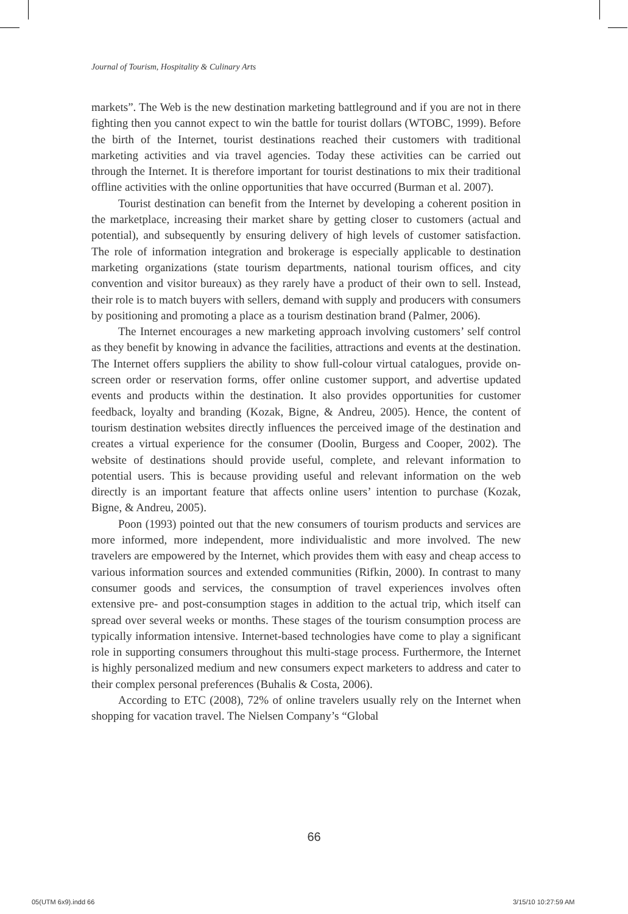Journal of Tourism, Hospitality & Culinary Arts
markets”. The Web is the new destination marketing battleground and if you are not in there fighting then you cannot expect to win the battle for tourist dollars (WTOBC, 1999). Before the birth of the Internet, tourist destinations reached their customers with traditional marketing activities and via travel agencies. Today these activities can be carried out through the Internet. It is therefore important for tourist destinations to mix their traditional offline activities with the online opportunities that have occurred (Burman et al. 2007).
Tourist destination can benefit from the Internet by developing a coherent position in the marketplace, increasing their market share by getting closer to customers (actual and potential), and subsequently by ensuring delivery of high levels of customer satisfaction. The role of information integration and brokerage is especially applicable to destination marketing organizations (state tourism departments, national tourism offices, and city convention and visitor bureaux) as they rarely have a product of their own to sell. Instead, their role is to match buyers with sellers, demand with supply and producers with consumers by positioning and promoting a place as a tourism destination brand (Palmer, 2006).
The Internet encourages a new marketing approach involving customers’ self control as they benefit by knowing in advance the facilities, attractions and events at the destination. The Internet offers suppliers the ability to show full-colour virtual catalogues, provide on-screen order or reservation forms, offer online customer support, and advertise updated events and products within the destination. It also provides opportunities for customer feedback, loyalty and branding (Kozak, Bigne, & Andreu, 2005). Hence, the content of tourism destination websites directly influences the perceived image of the destination and creates a virtual experience for the consumer (Doolin, Burgess and Cooper, 2002). The website of destinations should provide useful, complete, and relevant information to potential users. This is because providing useful and relevant information on the web directly is an important feature that affects online users’ intention to purchase (Kozak, Bigne, & Andreu, 2005).
Poon (1993) pointed out that the new consumers of tourism products and services are more informed, more independent, more individualistic and more involved. The new travelers are empowered by the Internet, which provides them with easy and cheap access to various information sources and extended communities (Rifkin, 2000). In contrast to many consumer goods and services, the consumption of travel experiences involves often extensive pre- and post-consumption stages in addition to the actual trip, which itself can spread over several weeks or months. These stages of the tourism consumption process are typically information intensive. Internet-based technologies have come to play a significant role in supporting consumers throughout this multi-stage process. Furthermore, the Internet is highly personalized medium and new consumers expect marketers to address and cater to their complex personal preferences (Buhalis & Costa, 2006).
According to ETC (2008), 72% of online travelers usually rely on the Internet when shopping for vacation travel. The Nielsen Company’s “Global
66
05(UTM 6x9).indd 66 3/15/10 10:27:59 AM